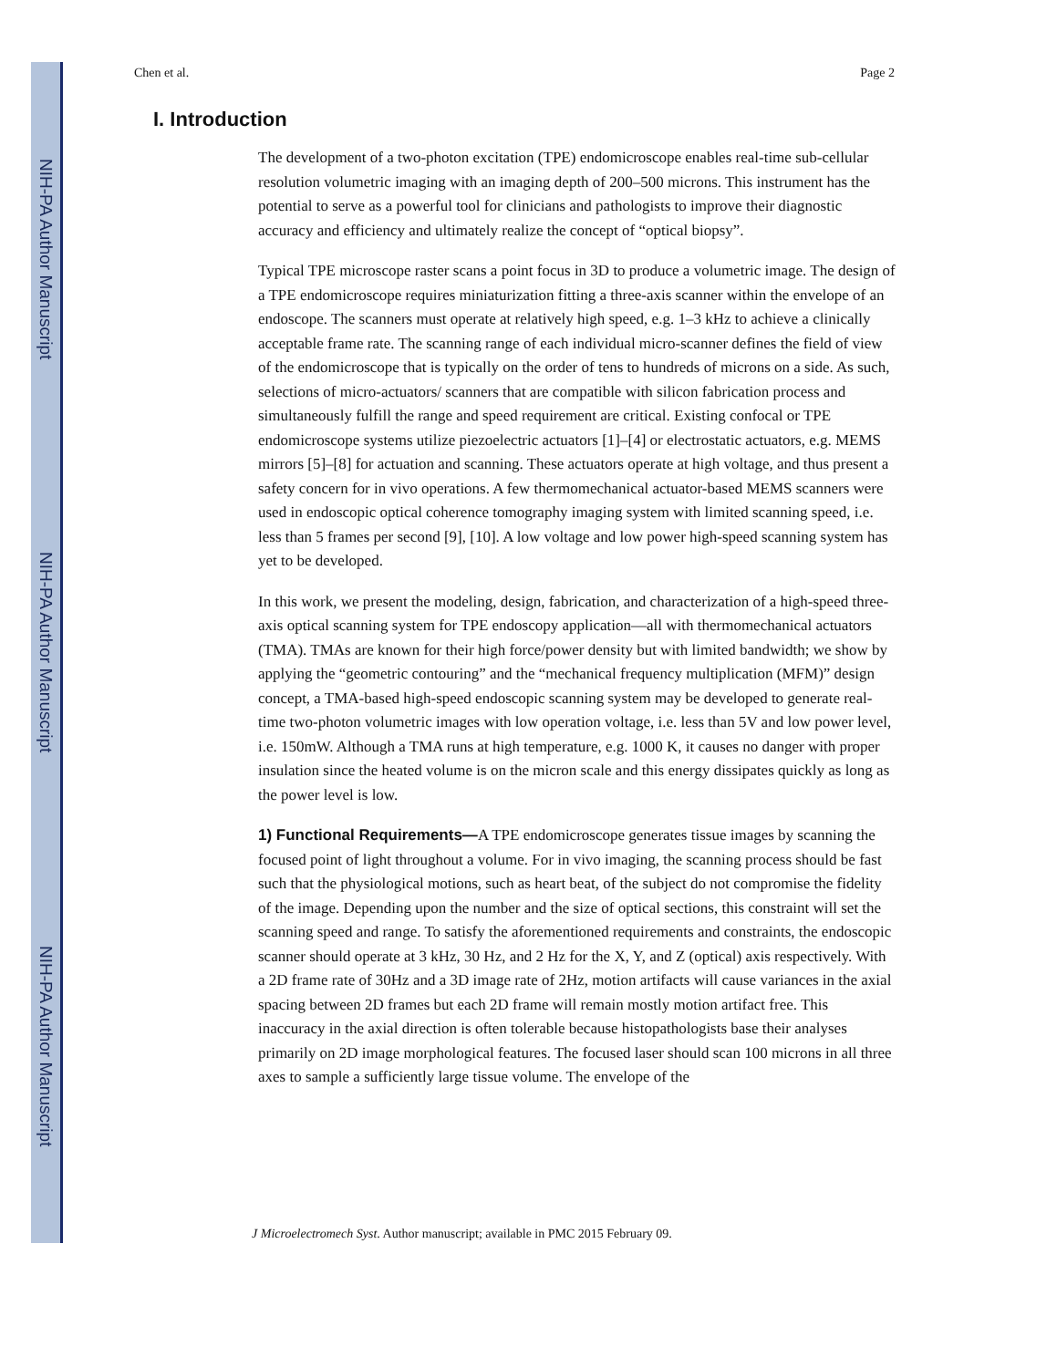NIH-PA Author Manuscript
NIH-PA Author Manuscript
NIH-PA Author Manuscript
Chen et al. Page 2
I. Introduction
The development of a two-photon excitation (TPE) endomicroscope enables real-time sub-cellular resolution volumetric imaging with an imaging depth of 200–500 microns. This instrument has the potential to serve as a powerful tool for clinicians and pathologists to improve their diagnostic accuracy and efficiency and ultimately realize the concept of “optical biopsy”.
Typical TPE microscope raster scans a point focus in 3D to produce a volumetric image. The design of a TPE endomicroscope requires miniaturization fitting a three-axis scanner within the envelope of an endoscope. The scanners must operate at relatively high speed, e.g. 1–3 kHz to achieve a clinically acceptable frame rate. The scanning range of each individual micro-scanner defines the field of view of the endomicroscope that is typically on the order of tens to hundreds of microns on a side. As such, selections of micro-actuators/ scanners that are compatible with silicon fabrication process and simultaneously fulfill the range and speed requirement are critical. Existing confocal or TPE endomicroscope systems utilize piezoelectric actuators [1]–[4] or electrostatic actuators, e.g. MEMS mirrors [5]–[8] for actuation and scanning. These actuators operate at high voltage, and thus present a safety concern for in vivo operations. A few thermomechanical actuator-based MEMS scanners were used in endoscopic optical coherence tomography imaging system with limited scanning speed, i.e. less than 5 frames per second [9], [10]. A low voltage and low power high-speed scanning system has yet to be developed.
In this work, we present the modeling, design, fabrication, and characterization of a high-speed three-axis optical scanning system for TPE endoscopy application—all with thermomechanical actuators (TMA). TMAs are known for their high force/power density but with limited bandwidth; we show by applying the “geometric contouring” and the “mechanical frequency multiplication (MFM)” design concept, a TMA-based high-speed endoscopic scanning system may be developed to generate real-time two-photon volumetric images with low operation voltage, i.e. less than 5V and low power level, i.e. 150mW. Although a TMA runs at high temperature, e.g. 1000 K, it causes no danger with proper insulation since the heated volume is on the micron scale and this energy dissipates quickly as long as the power level is low.
1) Functional Requirements—A TPE endomicroscope generates tissue images by scanning the focused point of light throughout a volume. For in vivo imaging, the scanning process should be fast such that the physiological motions, such as heart beat, of the subject do not compromise the fidelity of the image. Depending upon the number and the size of optical sections, this constraint will set the scanning speed and range. To satisfy the aforementioned requirements and constraints, the endoscopic scanner should operate at 3 kHz, 30 Hz, and 2 Hz for the X, Y, and Z (optical) axis respectively. With a 2D frame rate of 30Hz and a 3D image rate of 2Hz, motion artifacts will cause variances in the axial spacing between 2D frames but each 2D frame will remain mostly motion artifact free. This inaccuracy in the axial direction is often tolerable because histopathologists base their analyses primarily on 2D image morphological features. The focused laser should scan 100 microns in all three axes to sample a sufficiently large tissue volume. The envelope of the
J Microelectromech Syst. Author manuscript; available in PMC 2015 February 09.